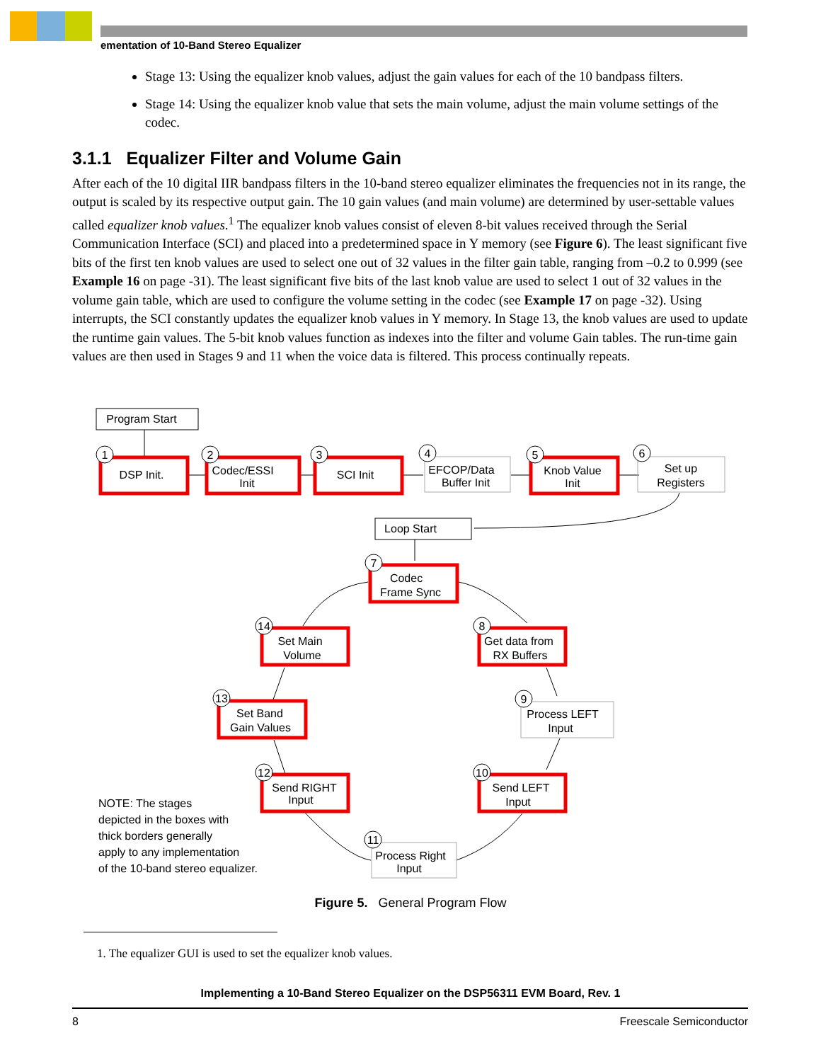ementation of 10-Band Stereo Equalizer
Stage 13: Using the equalizer knob values, adjust the gain values for each of the 10 bandpass filters.
Stage 14: Using the equalizer knob value that sets the main volume, adjust the main volume settings of the codec.
3.1.1 Equalizer Filter and Volume Gain
After each of the 10 digital IIR bandpass filters in the 10-band stereo equalizer eliminates the frequencies not in its range, the output is scaled by its respective output gain. The 10 gain values (and main volume) are determined by user-settable values called equalizer knob values.<sup>1</sup> The equalizer knob values consist of eleven 8-bit values received through the Serial Communication Interface (SCI) and placed into a predetermined space in Y memory (see Figure 6). The least significant five bits of the first ten knob values are used to select one out of 32 values in the filter gain table, ranging from –0.2 to 0.999 (see Example 16 on page -31). The least significant five bits of the last knob value are used to select 1 out of 32 values in the volume gain table, which are used to configure the volume setting in the codec (see Example 17 on page -32). Using interrupts, the SCI constantly updates the equalizer knob values in Y memory. In Stage 13, the knob values are used to update the runtime gain values. The 5-bit knob values function as indexes into the filter and volume Gain tables. The run-time gain values are then used in Stages 9 and 11 when the voice data is filtered. This process continually repeats.
1
2
3
4
5
6
7
14
8
9
13
12
10
11
Program Start
Loop Start
DSP Init.
Codec/ESSI
Init
SCI Init
EFCOP/Data
Buffer Init
Knob Value
Init
Set up
Registers
Codec
Frame Sync
Set Main
Volume
Get data from
RX Buffers
Process LEFT
Input
Set Band
Gain Values
Send RIGHT
Input
Send LEFT
Input
Process Right
Input
NOTE: The stages
depicted in the boxes with
thick borders generally
apply to any implementation
of the 10-band stereo equalizer.
Figure 5. General Program Flow
1. The equalizer GUI is used to set the equalizer knob values.
Implementing a 10-Band Stereo Equalizer on the DSP56311 EVM Board, Rev. 1
8 Freescale Semiconductor